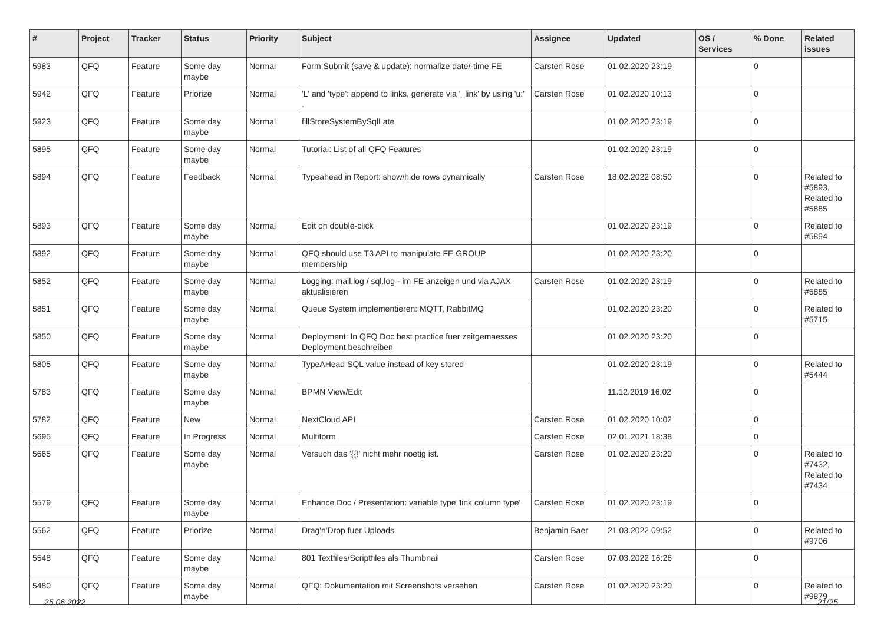| # | Project | Tracker | Status | Priority | Subject | Assignee | Updated | OS / Services | % Done | Related issues |
| --- | --- | --- | --- | --- | --- | --- | --- | --- | --- | --- |
| 5983 | QFQ | Feature | Some day maybe | Normal | Form Submit (save & update): normalize date/-time FE | Carsten Rose | 01.02.2020 23:19 | | 0 | |
| 5942 | QFQ | Feature | Priorize | Normal | 'L' and 'type': append to links, generate via '_link' by using 'u:' . | Carsten Rose | 01.02.2020 10:13 | | 0 | |
| 5923 | QFQ | Feature | Some day maybe | Normal | fillStoreSystemBySqlLate | | 01.02.2020 23:19 | | 0 | |
| 5895 | QFQ | Feature | Some day maybe | Normal | Tutorial: List of all QFQ Features | | 01.02.2020 23:19 | | 0 | |
| 5894 | QFQ | Feature | Feedback | Normal | Typeahead in Report: show/hide rows dynamically | Carsten Rose | 18.02.2022 08:50 | | 0 | Related to #5893, Related to #5885 |
| 5893 | QFQ | Feature | Some day maybe | Normal | Edit on double-click | | 01.02.2020 23:19 | | 0 | Related to #5894 |
| 5892 | QFQ | Feature | Some day maybe | Normal | QFQ should use T3 API to manipulate FE GROUP membership | | 01.02.2020 23:20 | | 0 | |
| 5852 | QFQ | Feature | Some day maybe | Normal | Logging: mail.log / sql.log - im FE anzeigen und via AJAX aktualisieren | Carsten Rose | 01.02.2020 23:19 | | 0 | Related to #5885 |
| 5851 | QFQ | Feature | Some day maybe | Normal | Queue System implementieren: MQTT, RabbitMQ | | 01.02.2020 23:20 | | 0 | Related to #5715 |
| 5850 | QFQ | Feature | Some day maybe | Normal | Deployment: In QFQ Doc best practice fuer zeitgemaesses Deployment beschreiben | | 01.02.2020 23:20 | | 0 | |
| 5805 | QFQ | Feature | Some day maybe | Normal | TypeAHead SQL value instead of key stored | | 01.02.2020 23:19 | | 0 | Related to #5444 |
| 5783 | QFQ | Feature | Some day maybe | Normal | BPMN View/Edit | | 11.12.2019 16:02 | | 0 | |
| 5782 | QFQ | Feature | New | Normal | NextCloud API | Carsten Rose | 01.02.2020 10:02 | | 0 | |
| 5695 | QFQ | Feature | In Progress | Normal | Multiform | Carsten Rose | 02.01.2021 18:38 | | 0 | |
| 5665 | QFQ | Feature | Some day maybe | Normal | Versuch das '{{!' nicht mehr noetig ist. | Carsten Rose | 01.02.2020 23:20 | | 0 | Related to #7432, Related to #7434 |
| 5579 | QFQ | Feature | Some day maybe | Normal | Enhance Doc / Presentation: variable type 'link column type' | Carsten Rose | 01.02.2020 23:19 | | 0 | |
| 5562 | QFQ | Feature | Priorize | Normal | Drag'n'Drop fuer Uploads | Benjamin Baer | 21.03.2022 09:52 | | 0 | Related to #9706 |
| 5548 | QFQ | Feature | Some day maybe | Normal | 801 Textfiles/Scriptfiles als Thumbnail | Carsten Rose | 07.03.2022 16:26 | | 0 | |
| 5480 | QFQ | Feature | Some day maybe | Normal | QFQ: Dokumentation mit Screenshots versehen | Carsten Rose | 01.02.2020 23:20 | | 0 | Related to #9879 |
25.06.2022 21/25